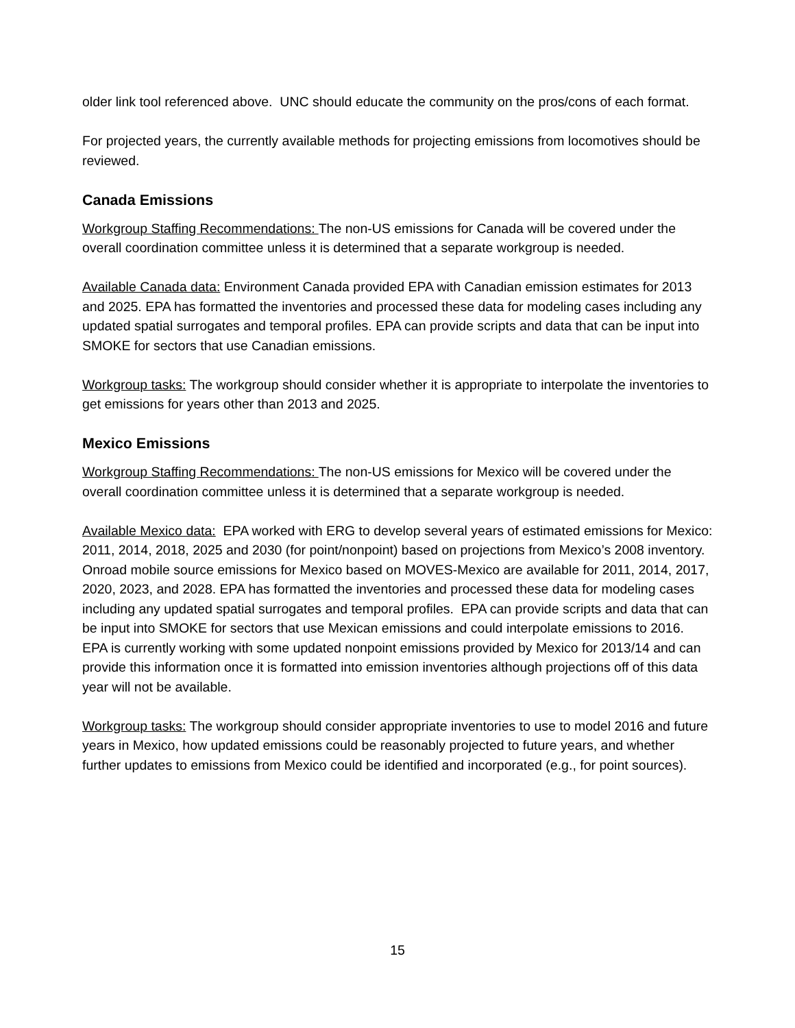older link tool referenced above. UNC should educate the community on the pros/cons of each format.
For projected years, the currently available methods for projecting emissions from locomotives should be reviewed.
Canada Emissions
Workgroup Staffing Recommendations: The non-US emissions for Canada will be covered under the overall coordination committee unless it is determined that a separate workgroup is needed.
Available Canada data: Environment Canada provided EPA with Canadian emission estimates for 2013 and 2025. EPA has formatted the inventories and processed these data for modeling cases including any updated spatial surrogates and temporal profiles. EPA can provide scripts and data that can be input into SMOKE for sectors that use Canadian emissions.
Workgroup tasks: The workgroup should consider whether it is appropriate to interpolate the inventories to get emissions for years other than 2013 and 2025.
Mexico Emissions
Workgroup Staffing Recommendations: The non-US emissions for Mexico will be covered under the overall coordination committee unless it is determined that a separate workgroup is needed.
Available Mexico data: EPA worked with ERG to develop several years of estimated emissions for Mexico: 2011, 2014, 2018, 2025 and 2030 (for point/nonpoint) based on projections from Mexico’s 2008 inventory. Onroad mobile source emissions for Mexico based on MOVES-Mexico are available for 2011, 2014, 2017, 2020, 2023, and 2028. EPA has formatted the inventories and processed these data for modeling cases including any updated spatial surrogates and temporal profiles. EPA can provide scripts and data that can be input into SMOKE for sectors that use Mexican emissions and could interpolate emissions to 2016. EPA is currently working with some updated nonpoint emissions provided by Mexico for 2013/14 and can provide this information once it is formatted into emission inventories although projections off of this data year will not be available.
Workgroup tasks: The workgroup should consider appropriate inventories to use to model 2016 and future years in Mexico, how updated emissions could be reasonably projected to future years, and whether further updates to emissions from Mexico could be identified and incorporated (e.g., for point sources).
15